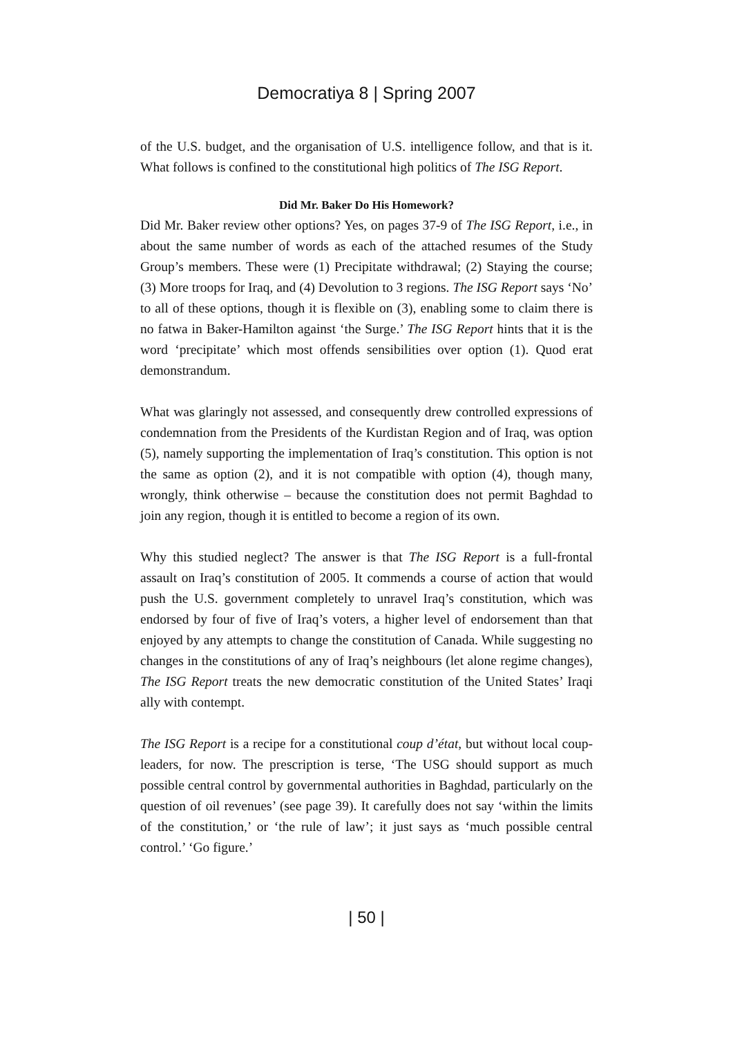Democratiya 8 | Spring 2007
of the U.S. budget, and the organisation of U.S. intelligence follow, and that is it. What follows is confined to the constitutional high politics of The ISG Report.
Did Mr. Baker Do His Homework?
Did Mr. Baker review other options? Yes, on pages 37-9 of The ISG Report, i.e., in about the same number of words as each of the attached resumes of the Study Group’s members. These were (1) Precipitate withdrawal; (2) Staying the course; (3) More troops for Iraq, and (4) Devolution to 3 regions. The ISG Report says ‘No’ to all of these options, though it is flexible on (3), enabling some to claim there is no fatwa in Baker-Hamilton against ‘the Surge.’ The ISG Report hints that it is the word ‘precipitate’ which most offends sensibilities over option (1). Quod erat demonstrandum.
What was glaringly not assessed, and consequently drew controlled expressions of condemnation from the Presidents of the Kurdistan Region and of Iraq, was option (5), namely supporting the implementation of Iraq’s constitution. This option is not the same as option (2), and it is not compatible with option (4), though many, wrongly, think otherwise – because the constitution does not permit Baghdad to join any region, though it is entitled to become a region of its own.
Why this studied neglect? The answer is that The ISG Report is a full-frontal assault on Iraq’s constitution of 2005. It commends a course of action that would push the U.S. government completely to unravel Iraq’s constitution, which was endorsed by four of five of Iraq’s voters, a higher level of endorsement than that enjoyed by any attempts to change the constitution of Canada. While suggesting no changes in the constitutions of any of Iraq’s neighbours (let alone regime changes), The ISG Report treats the new democratic constitution of the United States’ Iraqi ally with contempt.
The ISG Report is a recipe for a constitutional coup d’état, but without local coup-leaders, for now. The prescription is terse, ‘The USG should support as much possible central control by governmental authorities in Baghdad, particularly on the question of oil revenues’ (see page 39). It carefully does not say ‘within the limits of the constitution,’ or ‘the rule of law’; it just says as ‘much possible central control.’ ‘Go figure.’
| 50 |